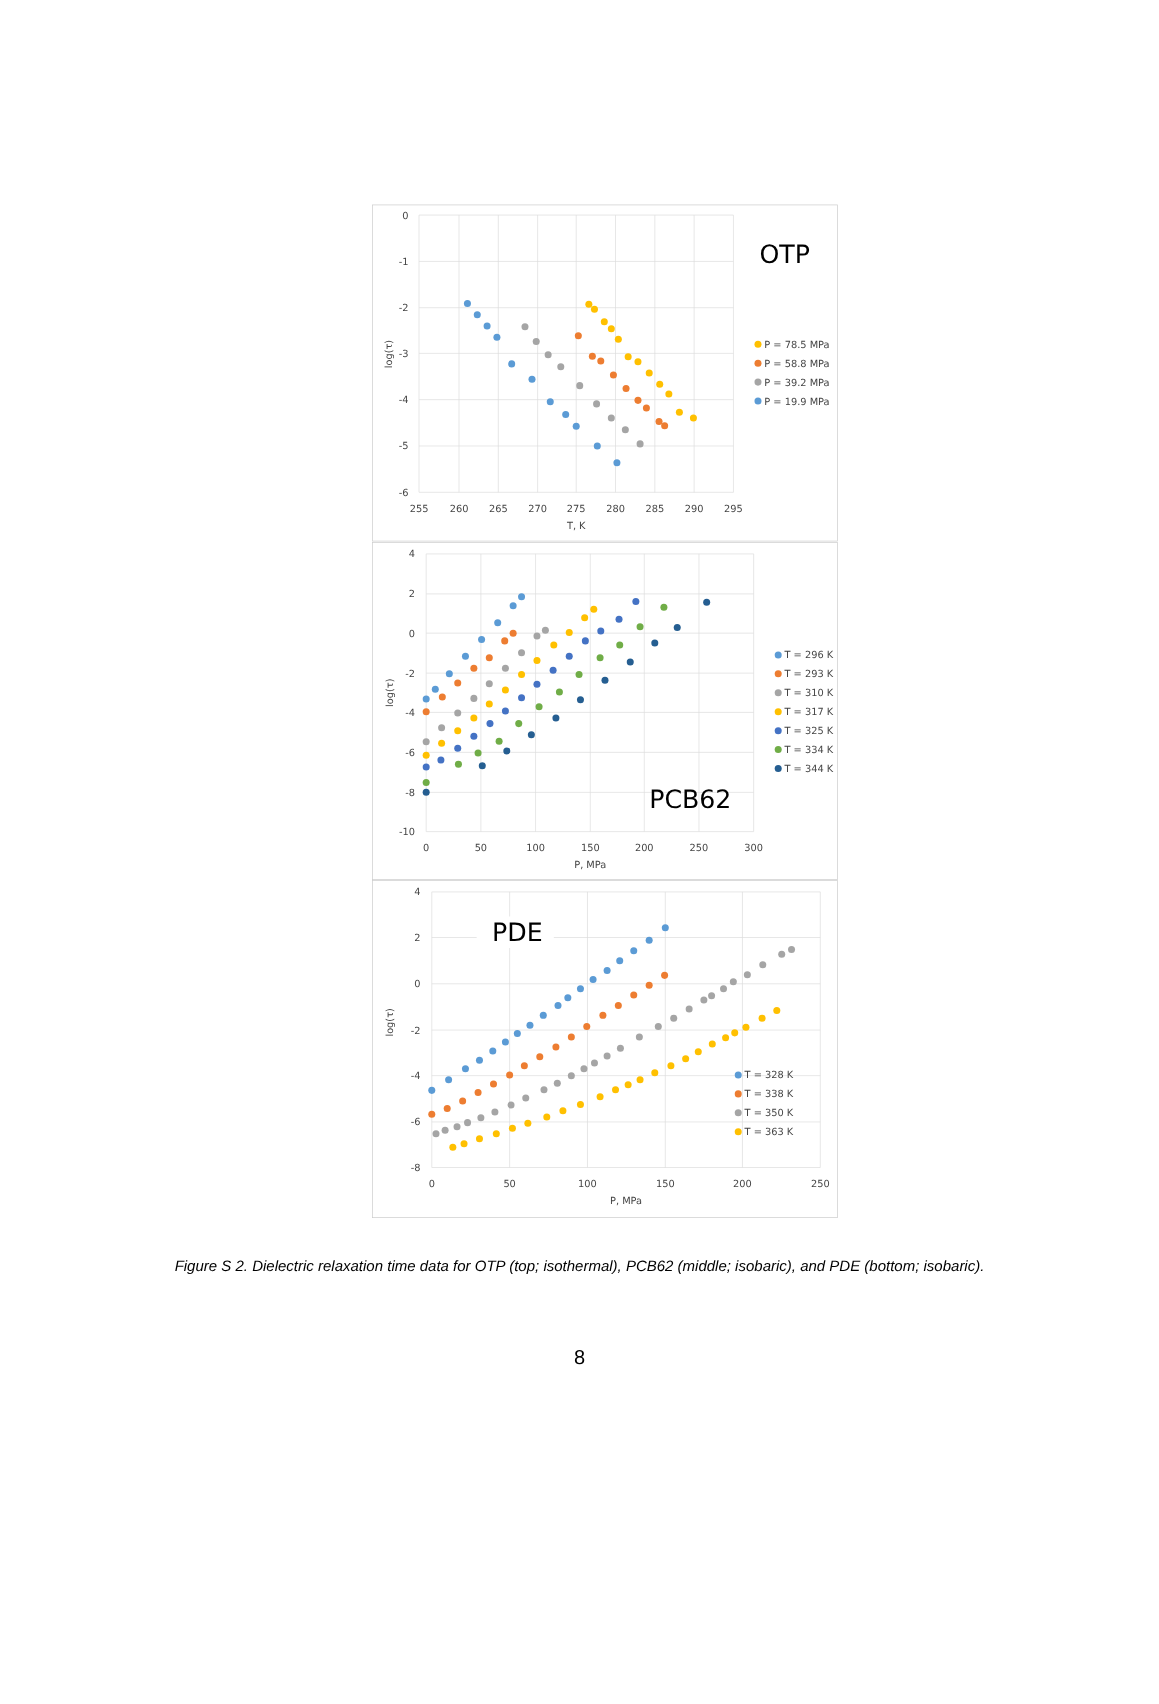0
-1
-2
-3
-4
-5
-6
255
260
265
270
275
280
285
290
295
T, K
log(τ)
OTP
P = 78.5 MPa
P = 58.8 MPa
P = 39.2 MPa
P = 19.9 MPa
4
2
0
-2
-4
-6
-8
-10
0
50
100
150
200
250
300
P, MPa
log(τ)
PCB62
T = 296 K
T = 293 K
T = 310 K
T = 317 K
T = 325 K
T = 334 K
T = 344 K
4
2
0
-2
-4
-6
-8
0
50
100
150
200
250
P, MPa
log(τ)
PDE
T = 328 K
T = 338 K
T = 350 K
T = 363 K
Figure S 2. Dielectric relaxation time data for OTP (top; isothermal), PCB62 (middle; isobaric), and PDE (bottom; isobaric).
8